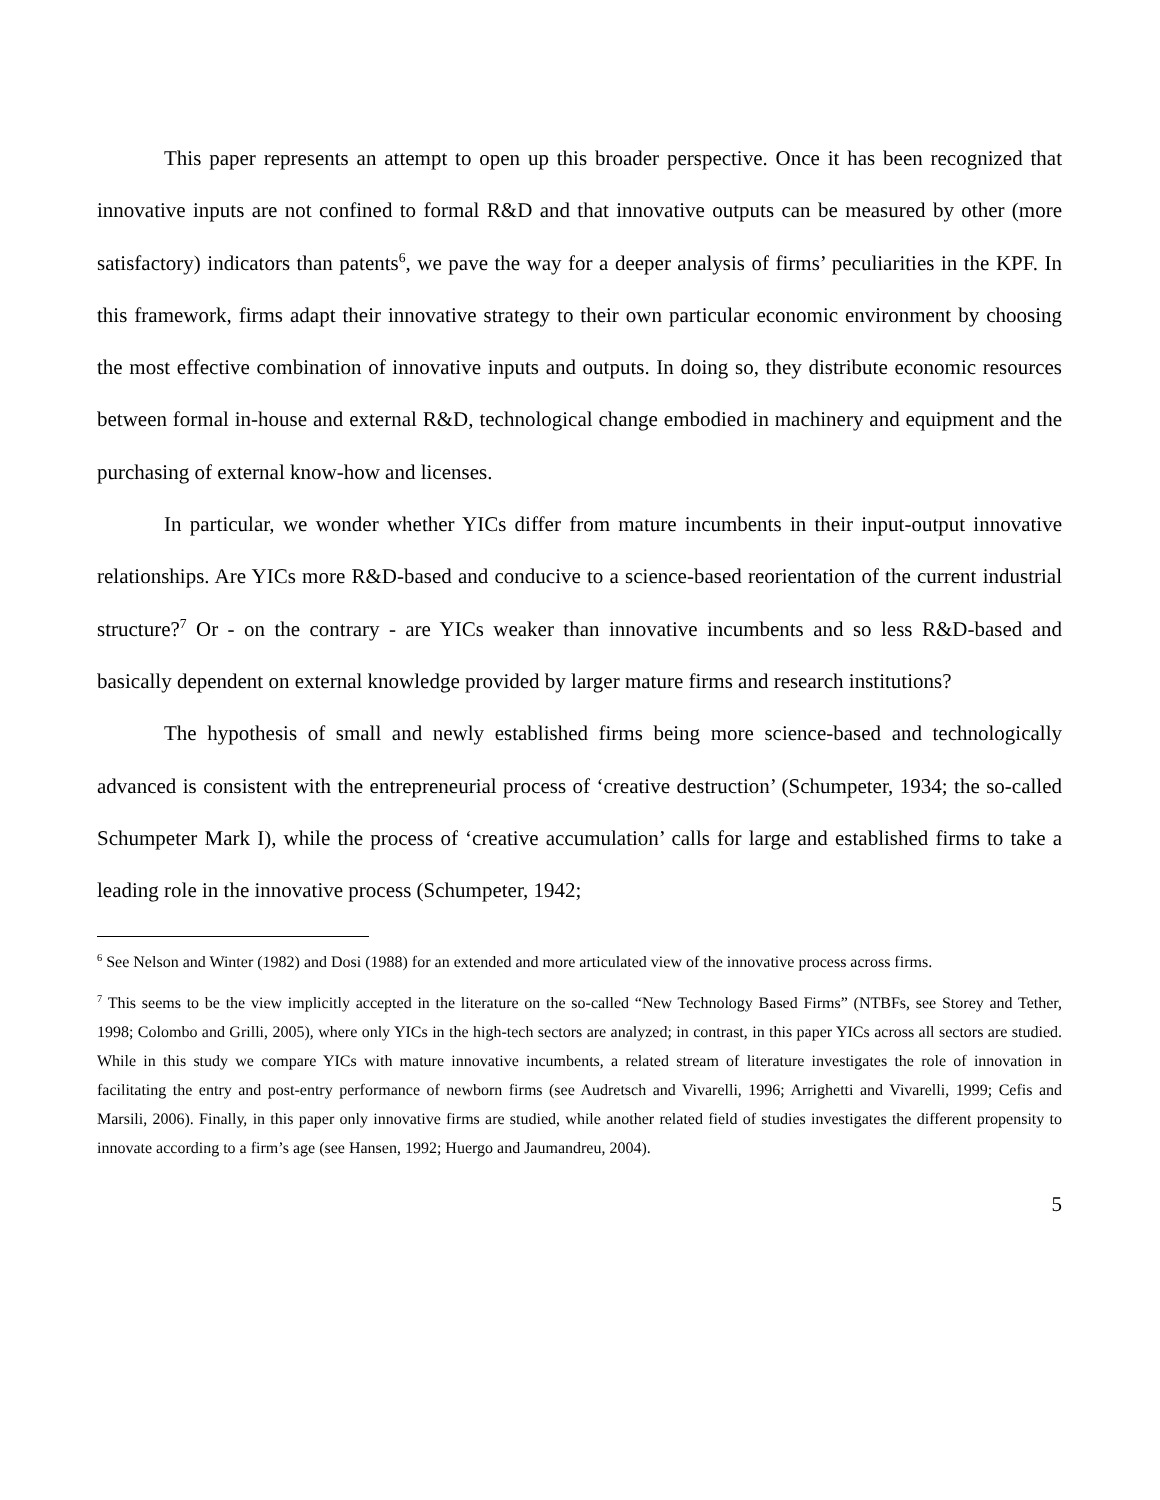This paper represents an attempt to open up this broader perspective. Once it has been recognized that innovative inputs are not confined to formal R&D and that innovative outputs can be measured by other (more satisfactory) indicators than patents<sup>6</sup>, we pave the way for a deeper analysis of firms’ peculiarities in the KPF. In this framework, firms adapt their innovative strategy to their own particular economic environment by choosing the most effective combination of innovative inputs and outputs. In doing so, they distribute economic resources between formal in-house and external R&D, technological change embodied in machinery and equipment and the purchasing of external know-how and licenses.
In particular, we wonder whether YICs differ from mature incumbents in their input-output innovative relationships. Are YICs more R&D-based and conducive to a science-based reorientation of the current industrial structure?<sup>7</sup> Or - on the contrary - are YICs weaker than innovative incumbents and so less R&D-based and basically dependent on external knowledge provided by larger mature firms and research institutions?
The hypothesis of small and newly established firms being more science-based and technologically advanced is consistent with the entrepreneurial process of ‘creative destruction’ (Schumpeter, 1934; the so-called Schumpeter Mark I), while the process of ‘creative accumulation’ calls for large and established firms to take a leading role in the innovative process (Schumpeter, 1942;
<sup>6</sup> See Nelson and Winter (1982) and Dosi (1988) for an extended and more articulated view of the innovative process across firms.
<sup>7</sup> This seems to be the view implicitly accepted in the literature on the so-called “New Technology Based Firms” (NTBFs, see Storey and Tether, 1998; Colombo and Grilli, 2005), where only YICs in the high-tech sectors are analyzed; in contrast, in this paper YICs across all sectors are studied. While in this study we compare YICs with mature innovative incumbents, a related stream of literature investigates the role of innovation in facilitating the entry and post-entry performance of newborn firms (see Audretsch and Vivarelli, 1996; Arrighetti and Vivarelli, 1999; Cefis and Marsili, 2006). Finally, in this paper only innovative firms are studied, while another related field of studies investigates the different propensity to innovate according to a firm’s age (see Hansen, 1992; Huergo and Jaumandreu, 2004).
5